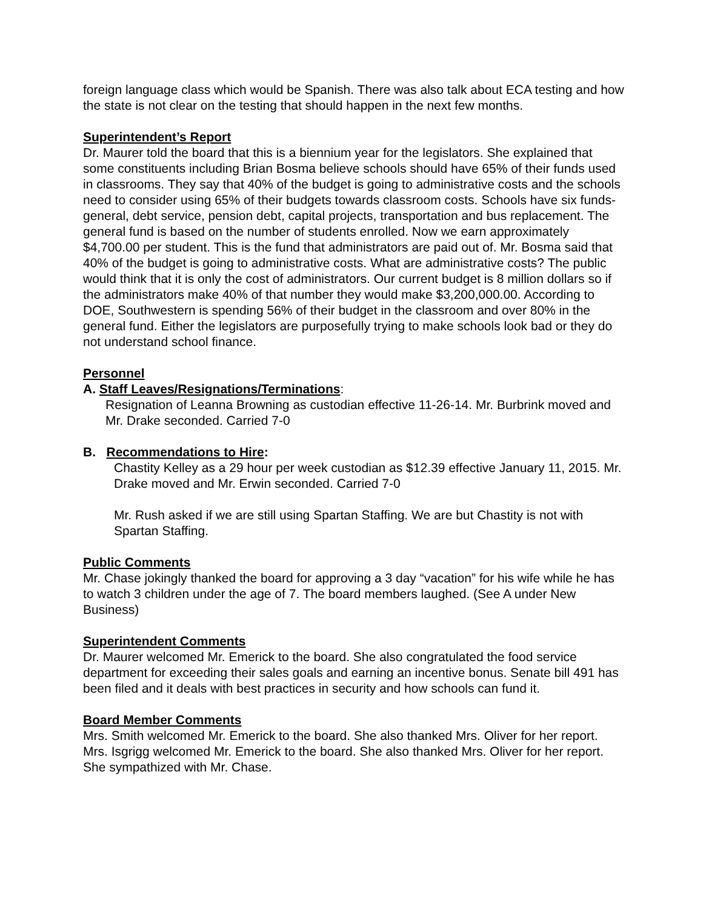foreign language class which would be Spanish. There was also talk about ECA testing and how the state is not clear on the testing that should happen in the next few months.
Superintendent’s Report
Dr. Maurer told the board that this is a biennium year for the legislators. She explained that some constituents including Brian Bosma believe schools should have 65% of their funds used in classrooms. They say that 40% of the budget is going to administrative costs and the schools need to consider using 65% of their budgets towards classroom costs. Schools have six funds-general, debt service, pension debt, capital projects, transportation and bus replacement. The general fund is based on the number of students enrolled. Now we earn approximately $4,700.00 per student. This is the fund that administrators are paid out of. Mr. Bosma said that 40% of the budget is going to administrative costs. What are administrative costs? The public would think that it is only the cost of administrators. Our current budget is 8 million dollars so if the administrators make 40% of that number they would make $3,200,000.00. According to DOE, Southwestern is spending 56% of their budget in the classroom and over 80% in the general fund. Either the legislators are purposefully trying to make schools look bad or they do not understand school finance.
Personnel
A. Staff Leaves/Resignations/Terminations:
Resignation of Leanna Browning as custodian effective 11-26-14. Mr. Burbrink moved and Mr. Drake seconded. Carried 7-0
B. Recommendations to Hire:
Chastity Kelley as a 29 hour per week custodian as $12.39 effective January 11, 2015. Mr. Drake moved and Mr. Erwin seconded. Carried 7-0
Mr. Rush asked if we are still using Spartan Staffing. We are but Chastity is not with Spartan Staffing.
Public Comments
Mr. Chase jokingly thanked the board for approving a 3 day “vacation” for his wife while he has to watch 3 children under the age of 7. The board members laughed. (See A under New Business)
Superintendent Comments
Dr. Maurer welcomed Mr. Emerick to the board. She also congratulated the food service department for exceeding their sales goals and earning an incentive bonus. Senate bill 491 has been filed and it deals with best practices in security and how schools can fund it.
Board Member Comments
Mrs. Smith welcomed Mr. Emerick to the board. She also thanked Mrs. Oliver for her report. Mrs. Isgrigg welcomed Mr. Emerick to the board. She also thanked Mrs. Oliver for her report. She sympathized with Mr. Chase.